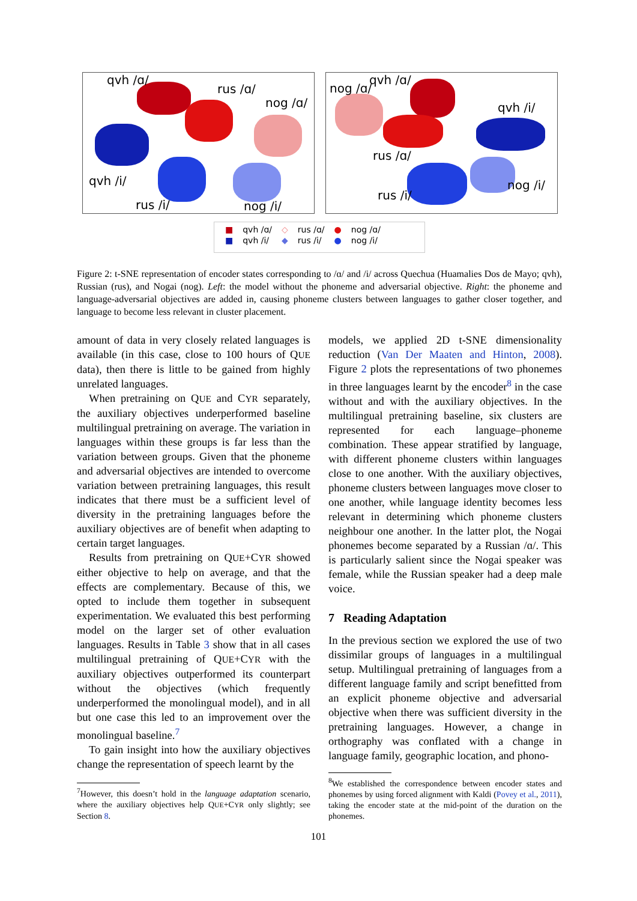qvh /ɑ/
rus /ɑ/
nog /ɑ/
qvh /i/
rus /i/ nog /i/
nog /ɑ/
qvh /ɑ/
qvh /i/
rus /ɑ/
rus /i/
nog /i/
| ■ | qvh /ɑ/ | ◇ | rus /ɑ/ | ● | nog /ɑ/ |
| ■ | qvh /i/ | ◆ | rus /i/ | ● | nog /i/ |
Figure 2: t-SNE representation of encoder states corresponding to /ɑ/ and /i/ across Quechua (Huamalies Dos de Mayo; qvh), Russian (rus), and Nogai (nog). Left: the model without the phoneme and adversarial objective. Right: the phoneme and language-adversarial objectives are added in, causing phoneme clusters between languages to gather closer together, and language to become less relevant in cluster placement.
amount of data in very closely related languages is available (in this case, close to 100 hours of QUE data), then there is little to be gained from highly unrelated languages.
When pretraining on QUE and CYR separately, the auxiliary objectives underperformed baseline multilingual pretraining on average. The variation in languages within these groups is far less than the variation between groups. Given that the phoneme and adversarial objectives are intended to overcome variation between pretraining languages, this result indicates that there must be a sufficient level of diversity in the pretraining languages before the auxiliary objectives are of benefit when adapting to certain target languages.
Results from pretraining on QUE+CYR showed either objective to help on average, and that the effects are complementary. Because of this, we opted to include them together in subsequent experimentation. We evaluated this best performing model on the larger set of other evaluation languages. Results in Table 3 show that in all cases multilingual pretraining of QUE+CYR with the auxiliary objectives outperformed its counterpart without the objectives (which frequently underperformed the monolingual model), and in all but one case this led to an improvement over the monolingual baseline.<sup>7</sup>
To gain insight into how the auxiliary objectives change the representation of speech learnt by the
models, we applied 2D t-SNE dimensionality reduction (Van Der Maaten and Hinton, 2008). Figure 2 plots the representations of two phonemes in three languages learnt by the encoder<sup>8</sup> in the case without and with the auxiliary objectives. In the multilingual pretraining baseline, six clusters are represented for each language–phoneme combination. These appear stratified by language, with different phoneme clusters within languages close to one another. With the auxiliary objectives, phoneme clusters between languages move closer to one another, while language identity becomes less relevant in determining which phoneme clusters neighbour one another. In the latter plot, the Nogai phonemes become separated by a Russian /ɑ/. This is particularly salient since the Nogai speaker was female, while the Russian speaker had a deep male voice.
7 Reading Adaptation
In the previous section we explored the use of two dissimilar groups of languages in a multilingual setup. Multilingual pretraining of languages from a different language family and script benefitted from an explicit phoneme objective and adversarial objective when there was sufficient diversity in the pretraining languages. However, a change in orthography was conflated with a change in language family, geographic location, and phono-
<sup>7</sup> However, this doesn’t hold in the language adaptation scenario, where the auxiliary objectives help QUE+CYR only slightly; see Section 8.
<sup>8</sup> We established the correspondence between encoder states and phonemes by using forced alignment with Kaldi (Povey et al., 2011), taking the encoder state at the mid-point of the duration on the phonemes.
101